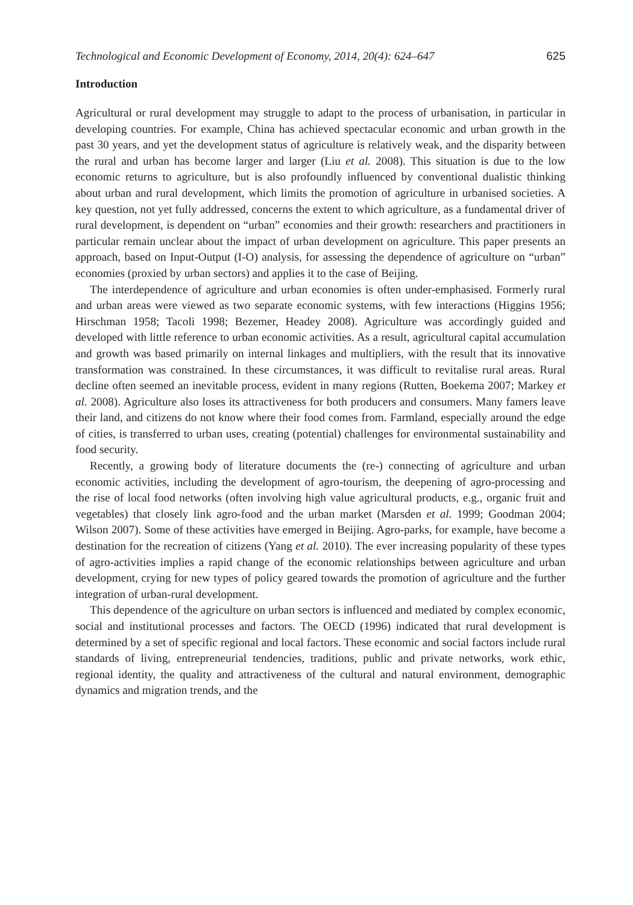Technological and Economic Development of Economy, 2014, 20(4): 624–647 625
Introduction
Agricultural or rural development may struggle to adapt to the process of urbanisation, in particular in developing countries. For example, China has achieved spectacular economic and urban growth in the past 30 years, and yet the development status of agriculture is relatively weak, and the disparity between the rural and urban has become larger and larger (Liu et al. 2008). This situation is due to the low economic returns to agriculture, but is also profoundly influenced by conventional dualistic thinking about urban and rural development, which limits the promotion of agriculture in urbanised societies. A key question, not yet fully addressed, concerns the extent to which agriculture, as a fundamental driver of rural development, is dependent on “urban” economies and their growth: researchers and practitioners in particular remain unclear about the impact of urban development on agriculture. This paper presents an approach, based on Input-Output (I-O) analysis, for assessing the dependence of agriculture on “urban” economies (proxied by urban sectors) and applies it to the case of Beijing.
The interdependence of agriculture and urban economies is often under-emphasised. Formerly rural and urban areas were viewed as two separate economic systems, with few interactions (Higgins 1956; Hirschman 1958; Tacoli 1998; Bezemer, Headey 2008). Agriculture was accordingly guided and developed with little reference to urban economic activities. As a result, agricultural capital accumulation and growth was based primarily on internal linkages and multipliers, with the result that its innovative transformation was constrained. In these circumstances, it was difficult to revitalise rural areas. Rural decline often seemed an inevitable process, evident in many regions (Rutten, Boekema 2007; Markey et al. 2008). Agriculture also loses its attractiveness for both producers and consumers. Many famers leave their land, and citizens do not know where their food comes from. Farmland, especially around the edge of cities, is transferred to urban uses, creating (potential) challenges for environmental sustainability and food security.
Recently, a growing body of literature documents the (re-) connecting of agriculture and urban economic activities, including the development of agro-tourism, the deepening of agro-processing and the rise of local food networks (often involving high value agricultural products, e.g., organic fruit and vegetables) that closely link agro-food and the urban market (Marsden et al. 1999; Goodman 2004; Wilson 2007). Some of these activities have emerged in Beijing. Agro-parks, for example, have become a destination for the recreation of citizens (Yang et al. 2010). The ever increasing popularity of these types of agro-activities implies a rapid change of the economic relationships between agriculture and urban development, crying for new types of policy geared towards the promotion of agriculture and the further integration of urban-rural development.
This dependence of the agriculture on urban sectors is influenced and mediated by complex economic, social and institutional processes and factors. The OECD (1996) indicated that rural development is determined by a set of specific regional and local factors. These economic and social factors include rural standards of living, entrepreneurial tendencies, traditions, public and private networks, work ethic, regional identity, the quality and attractiveness of the cultural and natural environment, demographic dynamics and migration trends, and the